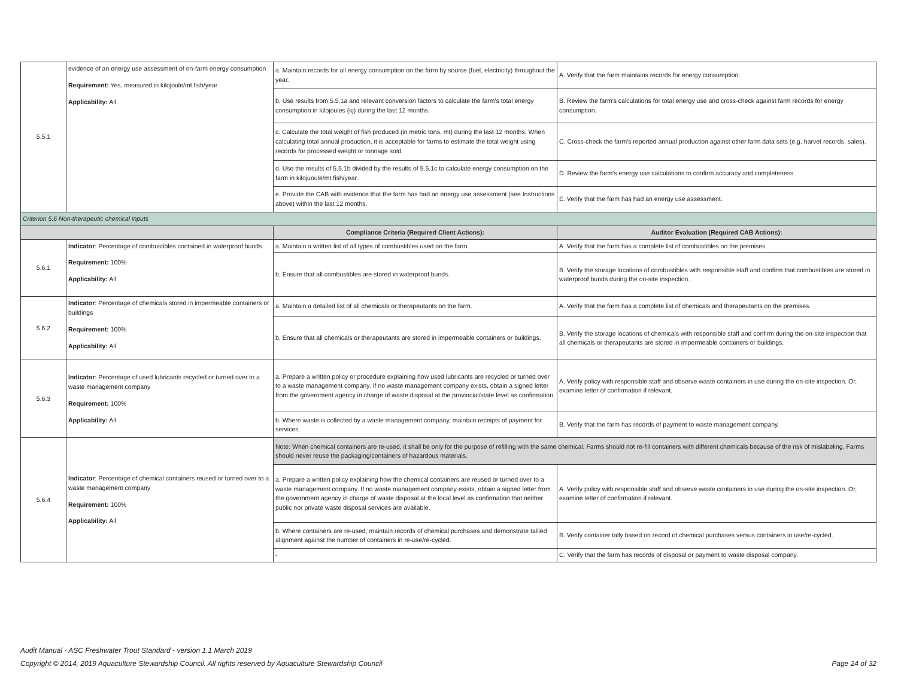| 5.5.1 | evidence of an energy use assessment of on-farm energy consumption Requirement: Yes, measured in kilojoule/mt fish/year Applicability: All | a. Maintain records for all energy consumption on the farm by source (fuel, electricity) throughout the year. | A. Verify that the farm maintains records for energy consumption. |
| | | b. Use results from 5.5.1a and relevant conversion factors to calculate the farm's total energy consumption in kilojoules (kj) during the last 12 months. | B. Review the farm's calculations for total energy use and cross-check against farm records for energy consumption. |
| | | c. Calculate the total weight of fish produced (in metric tons, mt) during the last 12 months. When calculating total annual production, it is acceptable for farms to estimate the total weight using records for processed weight or tonnage sold. | C. Cross-check the farm's reported annual production against other farm data sets (e.g. harvet records, sales). |
| | | d. Use the results of 5.5.1b divided by the results of 5.5.1c to calculate energy consumption on the farm in kilojuoule/mt fish/year. | D. Review the farm's energy use calculations to confirm accuracy and completeness. |
| | | e. Provide the CAB with evidence that the farm has had an energy use assessment (see Instructions above) within the last 12 months. | E. Verify that the farm has had an energy use assessment. |
| Criterion 5.6 Non-therapeutic chemical inputs | | | |
| | | Compliance Criteria (Required Client Actions): | Auditor Evaluation (Required CAB Actions): |
| 5.6.1 | Indicator : Percentage of combustibles contained in waterproof bunds Requirement: 100% Applicability: All | a. Maintain a written list of all types of combustibles used on the farm. | A. Verify that the farm has a complete list of combustibles on the premises. |
| | | b. Ensure that all combustibles are stored in waterproof bunds. | B. Verify the storage locations of combustibles with responsible staff and confirm that combustibles are stored in waterproof bunds during the on-site inspection. |
| 5.6.2 | Indicator : Percentage of chemicals stored in impermeable containers or buildings Requirement: 100% Applicability: All | a. Maintain a detailed list of all chemicals or therapeutants on the farm. | A. Verify that the farm has a complete list of chemicals and therapeutants on the premises. |
| | | b. Ensure that all chemicals or therapeutants are stored in impermeable containers or buildings. | B. Verify the storage locations of chemicals with responsible staff and confirm during the on-site inspection that all chemicals or therapeutants are stored in impermeable containers or buildings. |
| 5.6.3 | Indicator : Percentage of used lubricants recycled or turned over to a waste management company Requirement: 100% Applicability: All | a. Prepare a written policy or procedure explaining how used lubricants are recycled or turned over to a waste management company. If no waste management company exists, obtain a signed letter from the government agency in charge of waste disposal at the provincial/state level as confirmation. | A. Verify policy with responsible staff and observe waste containers in use during the on-site inspection. Or, examine letter of confirmation if relevant. |
| | | b. Where waste is collected by a waste management company, maintain receipts of payment for services. | B. Verify that the farm has records of payment to waste management company. |
| 5.6.4 | Indicator : Percentage of chemical containers reused or turned over to a waste management company Requirement: 100% Applicability: All | Note: When chemical containers are re-used, it shall be only for the purpose of refilling with the same chemical. Farms should not re-fill containers with different chemicals because of the risk of mislabeling. Farms should never reuse the packaging/containers of hazardous materials. | |
| | | a. Prepare a written policy explaining how the chemical containers are reused or turned over to a waste management company. If no waste management company exists, obtain a signed letter from the government agency in charge of waste disposal at the local level as confirmation that neither public nor private waste disposal services are available. | A. Verify policy with responsible staff and observe waste containers in use during the on-site inspection. Or, examine letter of confirmation if relevant. |
| | | b. Where containers are re-used, maintain records of chemical purchases and demonstrate tallied alignment against the number of containers in re-use/re-cycled. | B. Verify container tally based on record of chemical purchases versus containers in use/re-cycled. |
| | | - | C. Verify that the farm has records of disposal or payment to waste disposal company. |
Audit Manual - ASC Freshwater Trout Standard - version 1.1 March 2019
Copyright © 2014, 2019 Aquaculture Stewardship Council. All rights reserved by Aquaculture Stewardship Council Page 24 of 32